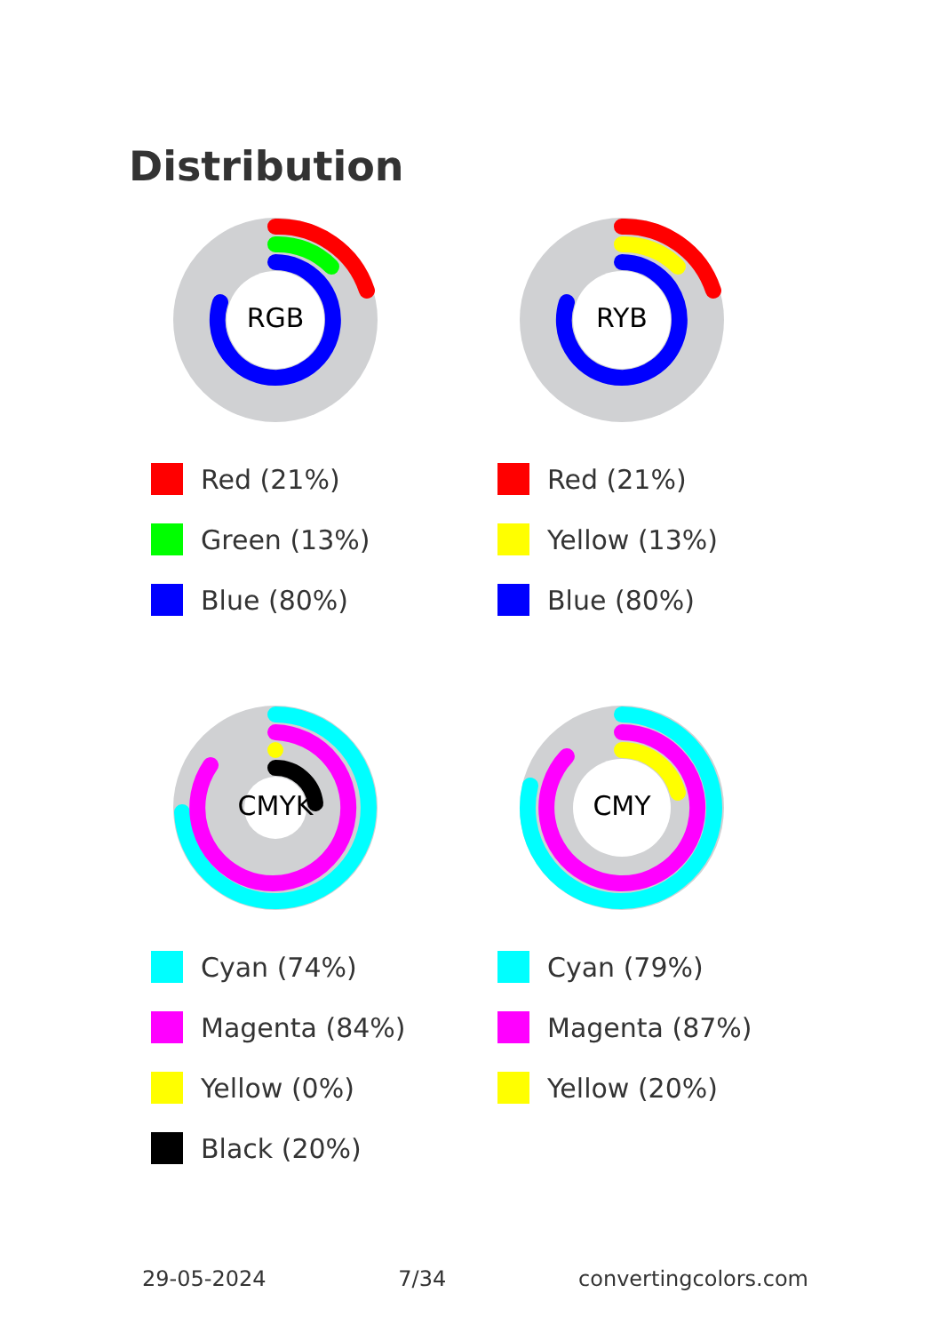Distribution
RGB
Red (21%)
Green (13%)
Blue (80%)
RYB
Red (21%)
Yellow (13%)
Blue (80%)
CMYK
Cyan (74%)
Magenta (84%)
Yellow (0%)
Black (20%)
CMY
Cyan (79%)
Magenta (87%)
Yellow (20%)
29-05-2024 7/34 convertingcolors.com